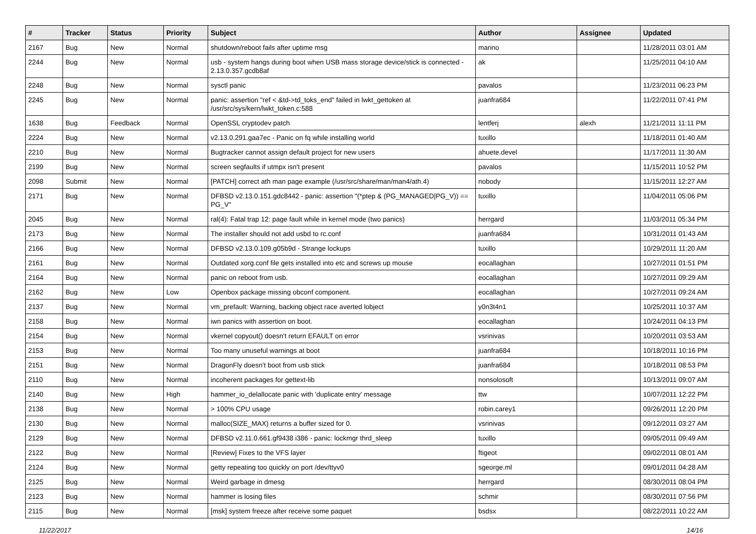| # | Tracker | Status | Priority | Subject | Author | Assignee | Updated |
| --- | --- | --- | --- | --- | --- | --- | --- |
| 2167 | Bug | New | Normal | shutdown/reboot fails after uptime msg | marino | | 11/28/2011 03:01 AM |
| 2244 | Bug | New | Normal | usb - system hangs during boot when USB mass storage device/stick is connected - 2.13.0.357.gcdb8af | ak | | 11/25/2011 04:10 AM |
| 2248 | Bug | New | Normal | sysctl panic | pavalos | | 11/23/2011 06:23 PM |
| 2245 | Bug | New | Normal | panic: assertion "ref < &td->td_toks_end" failed in lwkt_gettoken at /usr/src/sys/kern/lwkt_token.c:588 | juanfra684 | | 11/22/2011 07:41 PM |
| 1638 | Bug | Feedback | Normal | OpenSSL cryptodev patch | lentferj | alexh | 11/21/2011 11:11 PM |
| 2224 | Bug | New | Normal | v2.13.0.291.gaa7ec - Panic on fq while installing world | tuxillo | | 11/18/2011 01:40 AM |
| 2210 | Bug | New | Normal | Bugtracker cannot assign default project for new users | ahuete.devel | | 11/17/2011 11:30 AM |
| 2199 | Bug | New | Normal | screen segfaults if utmpx isn't present | pavalos | | 11/15/2011 10:52 PM |
| 2098 | Submit | New | Normal | [PATCH] correct ath man page example (/usr/src/share/man/man4/ath.4) | nobody | | 11/15/2011 12:27 AM |
| 2171 | Bug | New | Normal | DFBSD v2.13.0.151.gdc8442 - panic: assertion "(*ptep & (PG_MANAGED/PG_V)) == PG_V" | tuxillo | | 11/04/2011 05:06 PM |
| 2045 | Bug | New | Normal | ral(4): Fatal trap 12: page fault while in kernel mode (two panics) | herrgard | | 11/03/2011 05:34 PM |
| 2173 | Bug | New | Normal | The installer should not add usbd to rc.conf | juanfra684 | | 10/31/2011 01:43 AM |
| 2166 | Bug | New | Normal | DFBSD v2.13.0.109.g05b9d - Strange lockups | tuxillo | | 10/29/2011 11:20 AM |
| 2161 | Bug | New | Normal | Outdated xorg.conf file gets installed into etc and screws up mouse | eocallaghan | | 10/27/2011 01:51 PM |
| 2164 | Bug | New | Normal | panic on reboot from usb. | eocallaghan | | 10/27/2011 09:29 AM |
| 2162 | Bug | New | Low | Openbox package missing obconf component. | eocallaghan | | 10/27/2011 09:24 AM |
| 2137 | Bug | New | Normal | vm_prefault: Warning, backing object race averted lobject | y0n3t4n1 | | 10/25/2011 10:37 AM |
| 2158 | Bug | New | Normal | iwn panics with assertion on boot. | eocallaghan | | 10/24/2011 04:13 PM |
| 2154 | Bug | New | Normal | vkernel copyout() doesn't return EFAULT on error | vsrinivas | | 10/20/2011 03:53 AM |
| 2153 | Bug | New | Normal | Too many unuseful warnings at boot | juanfra684 | | 10/18/2011 10:16 PM |
| 2151 | Bug | New | Normal | DragonFly doesn't boot from usb stick | juanfra684 | | 10/18/2011 08:53 PM |
| 2110 | Bug | New | Normal | incoherent packages for gettext-lib | nonsolosoft | | 10/13/2011 09:07 AM |
| 2140 | Bug | New | High | hammer_io_delallocate panic with 'duplicate entry' message | ttw | | 10/07/2011 12:22 PM |
| 2138 | Bug | New | Normal | > 100% CPU usage | robin.carey1 | | 09/26/2011 12:20 PM |
| 2130 | Bug | New | Normal | malloc(SIZE_MAX) returns a buffer sized for 0. | vsrinivas | | 09/12/2011 03:27 AM |
| 2129 | Bug | New | Normal | DFBSD v2.11.0.661.gf9438 i386 - panic: lockmgr thrd_sleep | tuxillo | | 09/05/2011 09:49 AM |
| 2122 | Bug | New | Normal | [Review] Fixes to the VFS layer | ftigeot | | 09/02/2011 08:01 AM |
| 2124 | Bug | New | Normal | getty repeating too quickly on port /dev/ttyv0 | sgeorge.ml | | 09/01/2011 04:28 AM |
| 2125 | Bug | New | Normal | Weird garbage in dmesg | herrgard | | 08/30/2011 08:04 PM |
| 2123 | Bug | New | Normal | hammer is losing files | schmir | | 08/30/2011 07:56 PM |
| 2115 | Bug | New | Normal | [msk] system freeze after receive some paquet | bsdsx | | 08/22/2011 10:22 AM |
11/22/2017 14/16